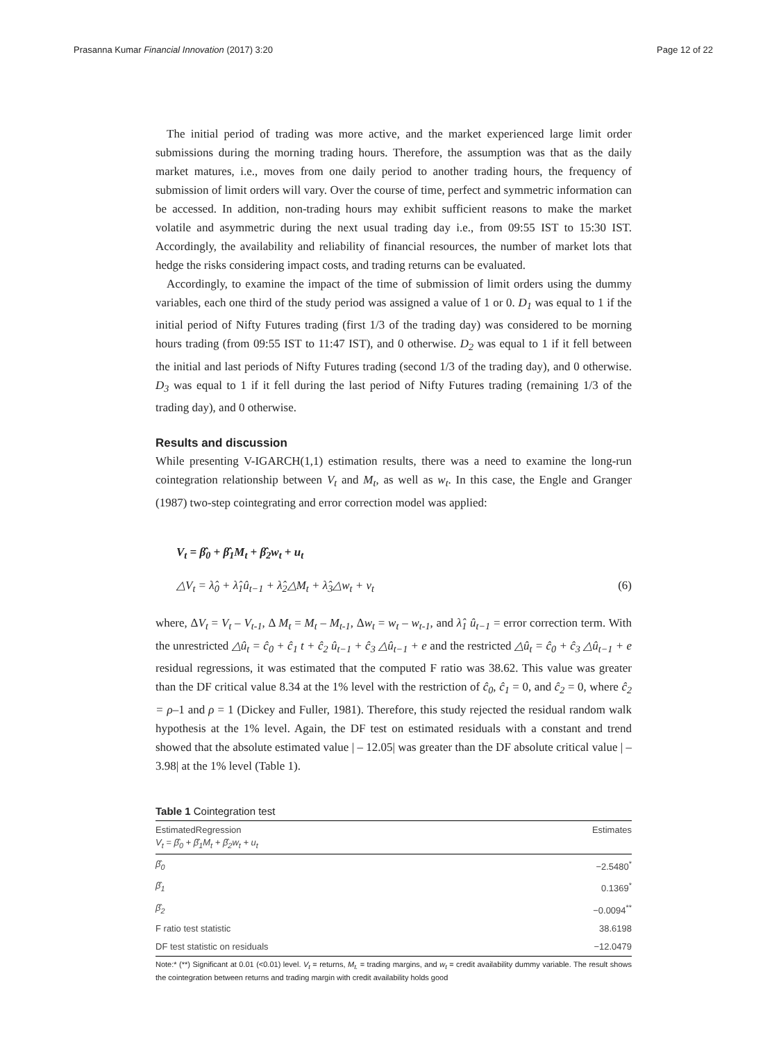Prasanna Kumar Financial Innovation (2017) 3:20 Page 12 of 22
The initial period of trading was more active, and the market experienced large limit order submissions during the morning trading hours. Therefore, the assumption was that as the daily market matures, i.e., moves from one daily period to another trading hours, the frequency of submission of limit orders will vary. Over the course of time, perfect and symmetric information can be accessed. In addition, non-trading hours may exhibit sufficient reasons to make the market volatile and asymmetric during the next usual trading day i.e., from 09:55 IST to 15:30 IST. Accordingly, the availability and reliability of financial resources, the number of market lots that hedge the risks considering impact costs, and trading returns can be evaluated.
Accordingly, to examine the impact of the time of submission of limit orders using the dummy variables, each one third of the study period was assigned a value of 1 or 0. D<sub>1</sub> was equal to 1 if the initial period of Nifty Futures trading (first 1/3 of the trading day) was considered to be morning hours trading (from 09:55 IST to 11:47 IST), and 0 otherwise. D<sub>2</sub> was equal to 1 if it fell between the initial and last periods of Nifty Futures trading (second 1/3 of the trading day), and 0 otherwise. D<sub>3</sub> was equal to 1 if it fell during the last period of Nifty Futures trading (remaining 1/3 of the trading day), and 0 otherwise.
Results and discussion
While presenting V-IGARCH(1,1) estimation results, there was a need to examine the long-run cointegration relationship between V<sub>t</sub> and M<sub>t</sub>, as well as w<sub>t</sub>. In this case, the Engle and Granger (1987) two-step cointegrating and error correction model was applied:
V<sub>t</sub> = β̂<sub>0</sub> + β̂<sub>1</sub>M<sub>t</sub> + β̂<sub>2</sub>w<sub>t</sub> + u<sub>t</sub>
△V<sub>t</sub> = λ̂<sub>0</sub> + λ̂<sub>1</sub>û<sub>t−1</sub> + λ̂<sub>2</sub>△M<sub>t</sub> + λ̂<sub>3</sub>△w<sub>t</sub> + ν<sub>t</sub> (6)
where, ΔV<sub>t</sub> = V<sub>t</sub> – V<sub>t-1</sub>, Δ M<sub>t</sub> = M<sub>t</sub> – M<sub>t-1</sub>, Δw<sub>t</sub> = w<sub>t</sub> – w<sub>t-1</sub>, and λ̂<sub>1</sub> û<sub>t−1</sub> = error correction term. With the unrestricted △û<sub>t</sub> = ĉ<sub>0</sub> + ĉ<sub>1</sub> t + ĉ<sub>2</sub> û<sub>t−1</sub> + ĉ<sub>3</sub> △û<sub>t−1</sub> + e and the restricted △û<sub>t</sub> = ĉ<sub>0</sub> + ĉ<sub>3</sub> △û<sub>t−1</sub> + e residual regressions, it was estimated that the computed F ratio was 38.62. This value was greater than the DF critical value 8.34 at the 1% level with the restriction of ĉ<sub>0</sub>, ĉ<sub>1</sub> = 0, and ĉ<sub>2</sub> = 0, where ĉ<sub>2</sub> = ρ–1 and ρ = 1 (Dickey and Fuller, 1981). Therefore, this study rejected the residual random walk hypothesis at the 1% level. Again, the DF test on estimated residuals with a constant and trend showed that the absolute estimated value | – 12.05| was greater than the DF absolute critical value | – 3.98| at the 1% level (Table 1).
Table 1 Cointegration test
| EstimatedRegression V<sub>t</sub> = β̂<sub>0</sub> + β̂<sub>1</sub>M<sub>t</sub> + β̂<sub>2</sub>w<sub>t</sub> + u<sub>t</sub> | Estimates |
| --- | --- |
| β̂<sub>0</sub> | −2.5480<sup>*</sup> |
| β̂<sub>1</sub> | 0.1369<sup>*</sup> |
| β̂<sub>2</sub> | −0.0094<sup>**</sup> |
| F ratio test statistic | 38.6198 |
| DF test statistic on residuals | −12.0479 |
Note:* (**) Significant at 0.01 (<0.01) level. V<sub>t</sub> = returns, M<sub>t.</sub> = trading margins, and w<sub>t</sub> = credit availability dummy variable. The result shows the cointegration between returns and trading margin with credit availability holds good